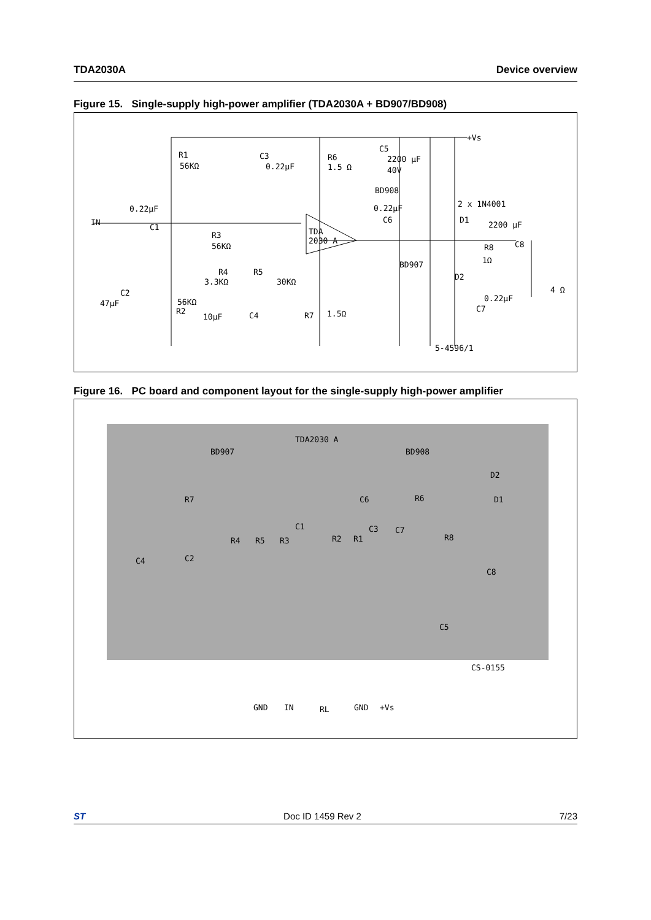TDA2030A Device overview
Figure 15. Single-supply high-power amplifier (TDA2030A + BD907/BD908)
R1
56KΩ
C3
0.22μF
R6
1.5 Ω
C5
2200 μF
40V
BD908
2 x 1N4001
0.22μF
0.22μF
IN
C1
C6
D1
2200 μF
R3
56KΩ
TDA
2030 A
R8
C8
1Ω
R4
R5
3.3KΩ
30KΩ
BD907
D2
C2
47μF
56KΩ
R2
0.22μF
4 Ω
10μF
C4
R7
1.5Ω
C7
+Vs
5-4596/1
Figure 16. PC board and component layout for the single-supply high-power amplifier
BD907
TDA2030 A
BD908
D2
D1
R7
C6
R6
C1
C3
C7
R4
R5
R3
R2
R1
R8
C4
C2
C8
C5
CS-0155
GND
IN
RL
GND
+Vs
ST Doc ID 1459 Rev 2 7/23